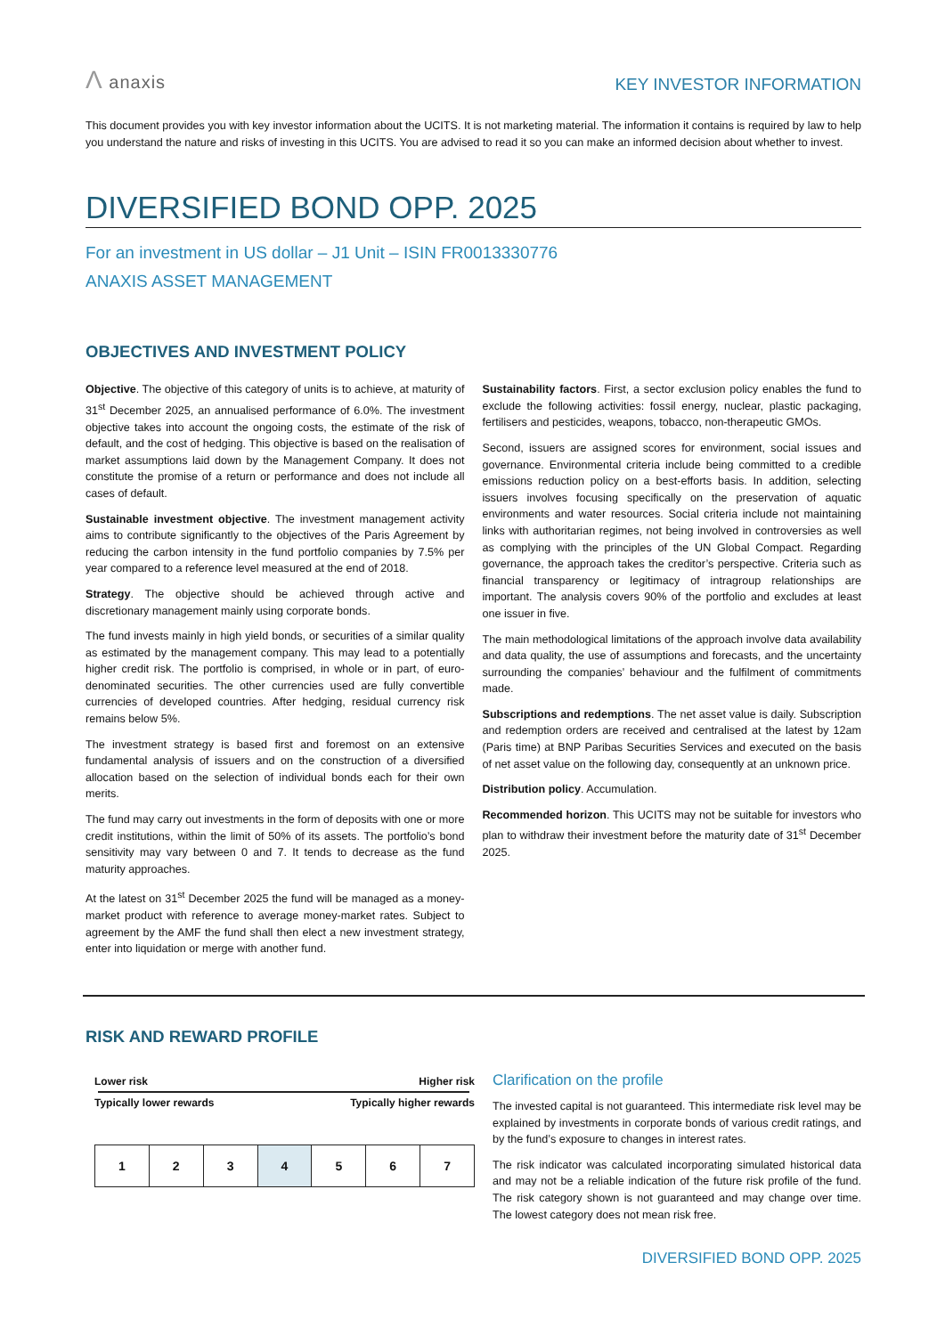Λ anaxis
KEY INVESTOR INFORMATION
This document provides you with key investor information about the UCITS. It is not marketing material. The information it contains is required by law to help you understand the nature and risks of investing in this UCITS. You are advised to read it so you can make an informed decision about whether to invest.
DIVERSIFIED BOND OPP. 2025
For an investment in US dollar – J1 Unit – ISIN FR0013330776
ANAXIS ASSET MANAGEMENT
OBJECTIVES AND INVESTMENT POLICY
Objective. The objective of this category of units is to achieve, at maturity of 31<sup>st</sup> December 2025, an annualised performance of 6.0%. The investment objective takes into account the ongoing costs, the estimate of the risk of default, and the cost of hedging. This objective is based on the realisation of market assumptions laid down by the Management Company. It does not constitute the promise of a return or performance and does not include all cases of default.
Sustainable investment objective. The investment management activity aims to contribute significantly to the objectives of the Paris Agreement by reducing the carbon intensity in the fund portfolio companies by 7.5% per year compared to a reference level measured at the end of 2018.
Strategy. The objective should be achieved through active and discretionary management mainly using corporate bonds.
The fund invests mainly in high yield bonds, or securities of a similar quality as estimated by the management company. This may lead to a potentially higher credit risk. The portfolio is comprised, in whole or in part, of euro-denominated securities. The other currencies used are fully convertible currencies of developed countries. After hedging, residual currency risk remains below 5%.
The investment strategy is based first and foremost on an extensive fundamental analysis of issuers and on the construction of a diversified allocation based on the selection of individual bonds each for their own merits.
The fund may carry out investments in the form of deposits with one or more credit institutions, within the limit of 50% of its assets. The portfolio’s bond sensitivity may vary between 0 and 7. It tends to decrease as the fund maturity approaches.
At the latest on 31<sup>st</sup> December 2025 the fund will be managed as a money-market product with reference to average money-market rates. Subject to agreement by the AMF the fund shall then elect a new investment strategy, enter into liquidation or merge with another fund.
Sustainability factors. First, a sector exclusion policy enables the fund to exclude the following activities: fossil energy, nuclear, plastic packaging, fertilisers and pesticides, weapons, tobacco, non-therapeutic GMOs.
Second, issuers are assigned scores for environment, social issues and governance. Environmental criteria include being committed to a credible emissions reduction policy on a best-efforts basis. In addition, selecting issuers involves focusing specifically on the preservation of aquatic environments and water resources. Social criteria include not maintaining links with authoritarian regimes, not being involved in controversies as well as complying with the principles of the UN Global Compact. Regarding governance, the approach takes the creditor’s perspective. Criteria such as financial transparency or legitimacy of intragroup relationships are important. The analysis covers 90% of the portfolio and excludes at least one issuer in five.
The main methodological limitations of the approach involve data availability and data quality, the use of assumptions and forecasts, and the uncertainty surrounding the companies’ behaviour and the fulfilment of commitments made.
Subscriptions and redemptions. The net asset value is daily. Subscription and redemption orders are received and centralised at the latest by 12am (Paris time) at BNP Paribas Securities Services and executed on the basis of net asset value on the following day, consequently at an unknown price.
Distribution policy. Accumulation.
Recommended horizon. This UCITS may not be suitable for investors who plan to withdraw their investment before the maturity date of 31<sup>st</sup> December 2025.
RISK AND REWARD PROFILE
Lower risk Higher risk
Typically lower rewards Typically higher rewards
| 1 | 2 | 3 | 4 | 5 | 6 | 7 |
Clarification on the profile
The invested capital is not guaranteed. This intermediate risk level may be explained by investments in corporate bonds of various credit ratings, and by the fund’s exposure to changes in interest rates.
The risk indicator was calculated incorporating simulated historical data and may not be a reliable indication of the future risk profile of the fund. The risk category shown is not guaranteed and may change over time. The lowest category does not mean risk free.
DIVERSIFIED BOND OPP. 2025